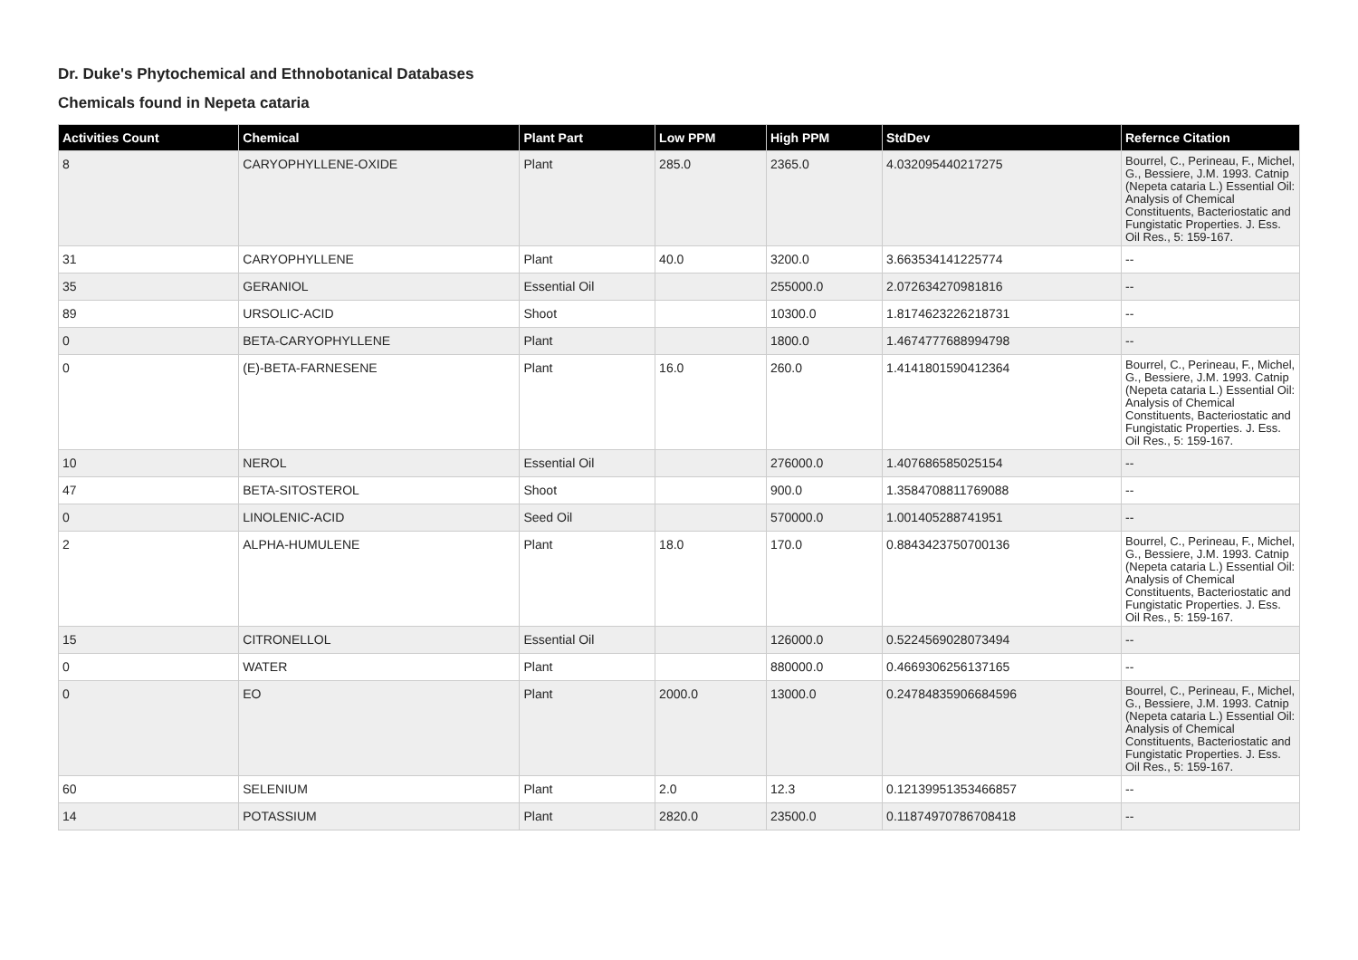Dr. Duke's Phytochemical and Ethnobotanical Databases
Chemicals found in Nepeta cataria
| Activities Count | Chemical | Plant Part | Low PPM | High PPM | StdDev | Refernce Citation |
| --- | --- | --- | --- | --- | --- | --- |
| 8 | CARYOPHYLLENE-OXIDE | Plant | 285.0 | 2365.0 | 4.032095440217275 | Bourrel, C., Perineau, F., Michel, G., Bessiere, J.M. 1993. Catnip (Nepeta cataria L.) Essential Oil: Analysis of Chemical Constituents, Bacteriostatic and Fungistatic Properties. J. Ess. Oil Res., 5: 159-167. |
| 31 | CARYOPHYLLENE | Plant | 40.0 | 3200.0 | 3.663534141225774 | -- |
| 35 | GERANIOL | Essential Oil | | 255000.0 | 2.072634270981816 | -- |
| 89 | URSOLIC-ACID | Shoot | | 10300.0 | 1.8174623226218731 | -- |
| 0 | BETA-CARYOPHYLLENE | Plant | | 1800.0 | 1.4674777688994798 | -- |
| 0 | (E)-BETA-FARNESENE | Plant | 16.0 | 260.0 | 1.4141801590412364 | Bourrel, C., Perineau, F., Michel, G., Bessiere, J.M. 1993. Catnip (Nepeta cataria L.) Essential Oil: Analysis of Chemical Constituents, Bacteriostatic and Fungistatic Properties. J. Ess. Oil Res., 5: 159-167. |
| 10 | NEROL | Essential Oil | | 276000.0 | 1.407686585025154 | -- |
| 47 | BETA-SITOSTEROL | Shoot | | 900.0 | 1.3584708811769088 | -- |
| 0 | LINOLENIC-ACID | Seed Oil | | 570000.0 | 1.001405288741951 | -- |
| 2 | ALPHA-HUMULENE | Plant | 18.0 | 170.0 | 0.8843423750700136 | Bourrel, C., Perineau, F., Michel, G., Bessiere, J.M. 1993. Catnip (Nepeta cataria L.) Essential Oil: Analysis of Chemical Constituents, Bacteriostatic and Fungistatic Properties. J. Ess. Oil Res., 5: 159-167. |
| 15 | CITRONELLOL | Essential Oil | | 126000.0 | 0.5224569028073494 | -- |
| 0 | WATER | Plant | | 880000.0 | 0.4669306256137165 | -- |
| 0 | EO | Plant | 2000.0 | 13000.0 | 0.24784835906684596 | Bourrel, C., Perineau, F., Michel, G., Bessiere, J.M. 1993. Catnip (Nepeta cataria L.) Essential Oil: Analysis of Chemical Constituents, Bacteriostatic and Fungistatic Properties. J. Ess. Oil Res., 5: 159-167. |
| 60 | SELENIUM | Plant | 2.0 | 12.3 | 0.12139951353466857 | -- |
| 14 | POTASSIUM | Plant | 2820.0 | 23500.0 | 0.11874970786708418 | -- |